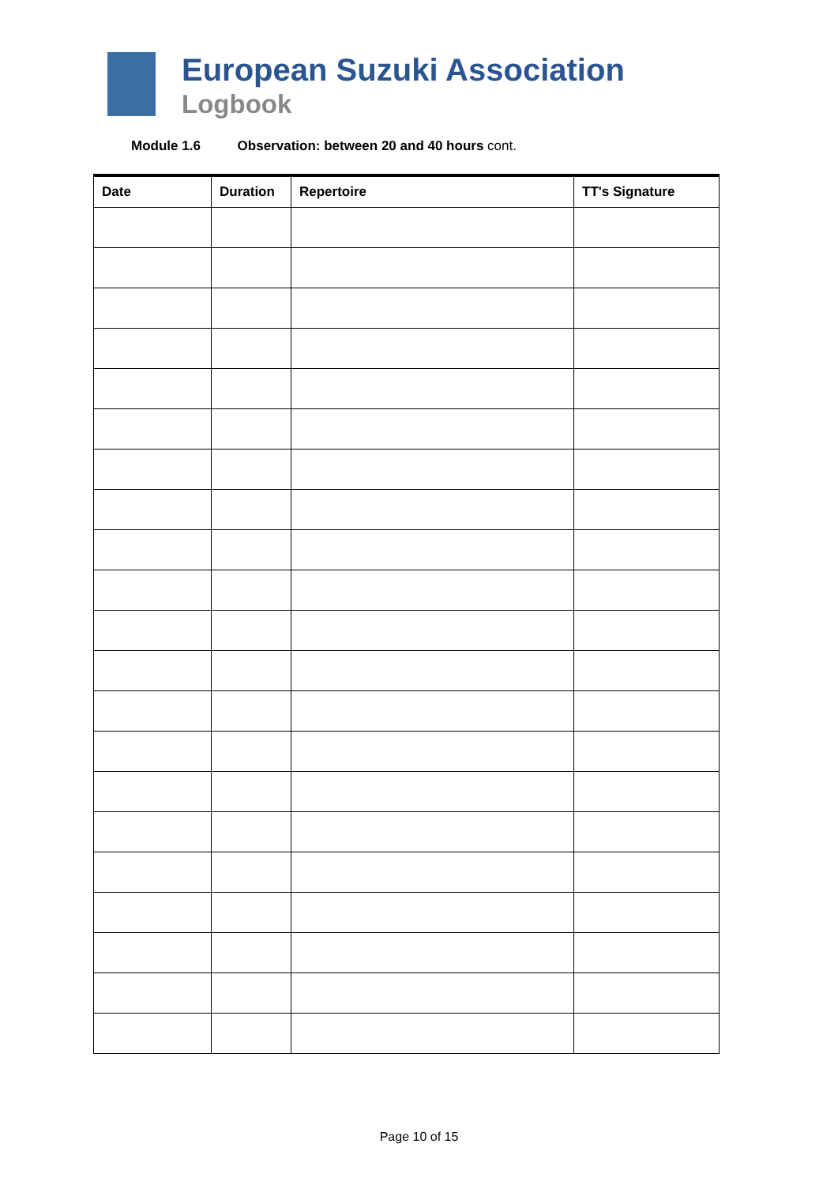European Suzuki Association
Logbook
Module 1.6 Observation: between 20 and 40 hours cont.
| Date | Duration | Repertoire | TT's Signature |
| --- | --- | --- | --- |
Page 10 of 15